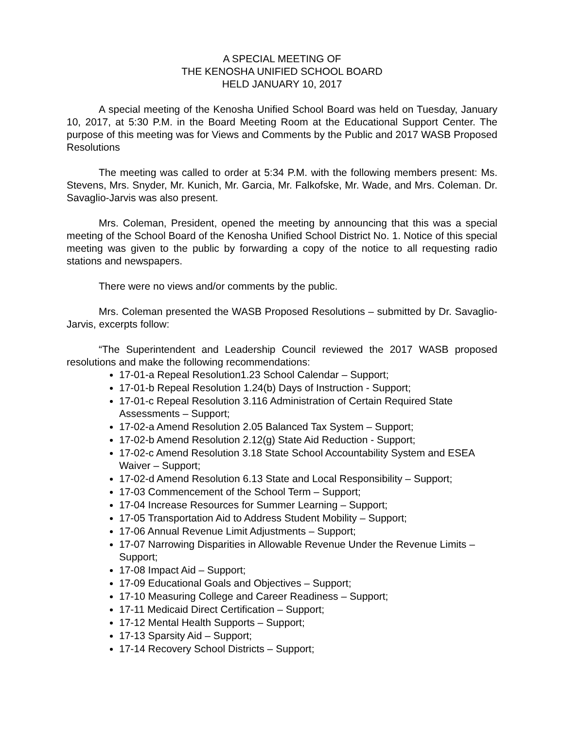A SPECIAL MEETING OF
THE KENOSHA UNIFIED SCHOOL BOARD
HELD JANUARY 10, 2017
A special meeting of the Kenosha Unified School Board was held on Tuesday, January 10, 2017, at 5:30 P.M. in the Board Meeting Room at the Educational Support Center. The purpose of this meeting was for Views and Comments by the Public and 2017 WASB Proposed Resolutions
The meeting was called to order at 5:34 P.M. with the following members present: Ms. Stevens, Mrs. Snyder, Mr. Kunich, Mr. Garcia, Mr. Falkofske, Mr. Wade, and Mrs. Coleman. Dr. Savaglio-Jarvis was also present.
Mrs. Coleman, President, opened the meeting by announcing that this was a special meeting of the School Board of the Kenosha Unified School District No. 1. Notice of this special meeting was given to the public by forwarding a copy of the notice to all requesting radio stations and newspapers.
There were no views and/or comments by the public.
Mrs. Coleman presented the WASB Proposed Resolutions – submitted by Dr. Savaglio-Jarvis, excerpts follow:
“The Superintendent and Leadership Council reviewed the 2017 WASB proposed resolutions and make the following recommendations:
17-01-a Repeal Resolution1.23 School Calendar – Support;
17-01-b Repeal Resolution 1.24(b) Days of Instruction - Support;
17-01-c Repeal Resolution 3.116 Administration of Certain Required State Assessments – Support;
17-02-a Amend Resolution 2.05 Balanced Tax System – Support;
17-02-b Amend Resolution 2.12(g) State Aid Reduction - Support;
17-02-c Amend Resolution 3.18 State School Accountability System and ESEA Waiver – Support;
17-02-d Amend Resolution 6.13 State and Local Responsibility – Support;
17-03 Commencement of the School Term – Support;
17-04 Increase Resources for Summer Learning – Support;
17-05 Transportation Aid to Address Student Mobility – Support;
17-06 Annual Revenue Limit Adjustments – Support;
17-07 Narrowing Disparities in Allowable Revenue Under the Revenue Limits – Support;
17-08 Impact Aid – Support;
17-09 Educational Goals and Objectives – Support;
17-10 Measuring College and Career Readiness – Support;
17-11 Medicaid Direct Certification – Support;
17-12 Mental Health Supports – Support;
17-13 Sparsity Aid – Support;
17-14 Recovery School Districts – Support;